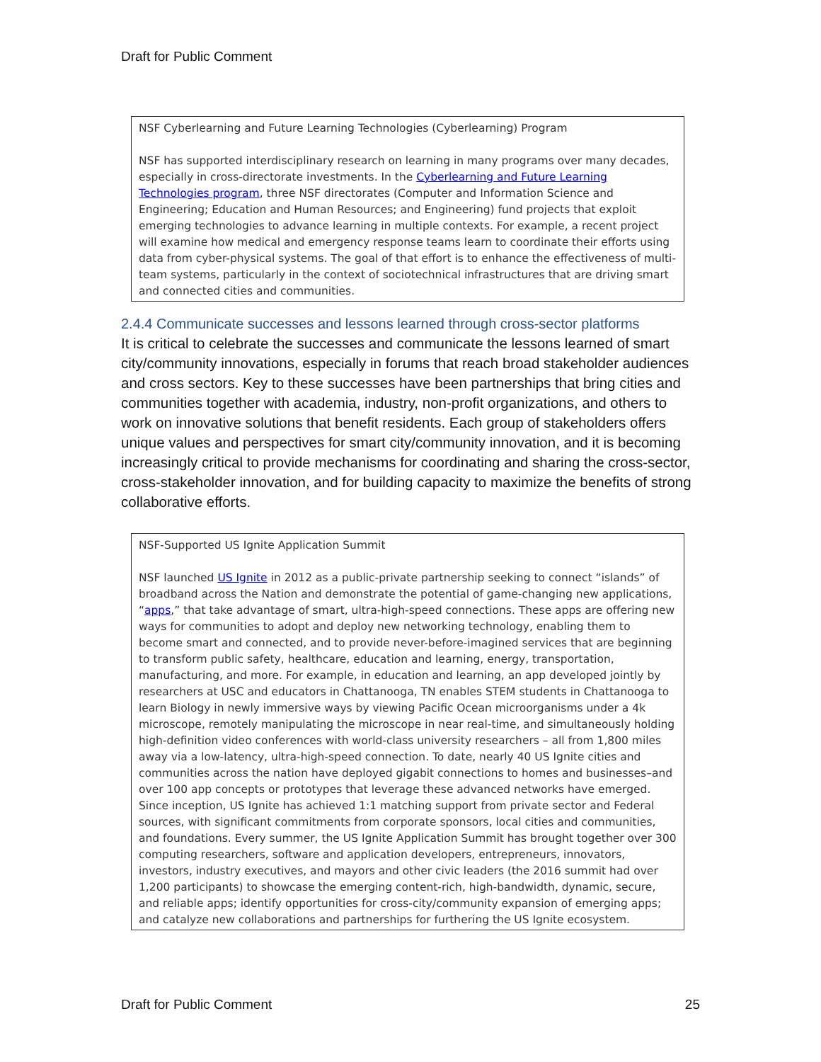Draft for Public Comment
NSF Cyberlearning and Future Learning Technologies (Cyberlearning) Program
NSF has supported interdisciplinary research on learning in many programs over many decades, especially in cross-directorate investments. In the Cyberlearning and Future Learning Technologies program, three NSF directorates (Computer and Information Science and Engineering; Education and Human Resources; and Engineering) fund projects that exploit emerging technologies to advance learning in multiple contexts. For example, a recent project will examine how medical and emergency response teams learn to coordinate their efforts using data from cyber-physical systems. The goal of that effort is to enhance the effectiveness of multi-team systems, particularly in the context of sociotechnical infrastructures that are driving smart and connected cities and communities.
2.4.4 Communicate successes and lessons learned through cross-sector platforms
It is critical to celebrate the successes and communicate the lessons learned of smart city/community innovations, especially in forums that reach broad stakeholder audiences and cross sectors. Key to these successes have been partnerships that bring cities and communities together with academia, industry, non-profit organizations, and others to work on innovative solutions that benefit residents. Each group of stakeholders offers unique values and perspectives for smart city/community innovation, and it is becoming increasingly critical to provide mechanisms for coordinating and sharing the cross-sector, cross-stakeholder innovation, and for building capacity to maximize the benefits of strong collaborative efforts.
NSF-Supported US Ignite Application Summit
NSF launched US Ignite in 2012 as a public-private partnership seeking to connect “islands” of broadband across the Nation and demonstrate the potential of game-changing new applications, “apps,” that take advantage of smart, ultra-high-speed connections. These apps are offering new ways for communities to adopt and deploy new networking technology, enabling them to become smart and connected, and to provide never-before-imagined services that are beginning to transform public safety, healthcare, education and learning, energy, transportation, manufacturing, and more. For example, in education and learning, an app developed jointly by researchers at USC and educators in Chattanooga, TN enables STEM students in Chattanooga to learn Biology in newly immersive ways by viewing Pacific Ocean microorganisms under a 4k microscope, remotely manipulating the microscope in near real-time, and simultaneously holding high-definition video conferences with world-class university researchers – all from 1,800 miles away via a low-latency, ultra-high-speed connection. To date, nearly 40 US Ignite cities and communities across the nation have deployed gigabit connections to homes and businesses–and over 100 app concepts or prototypes that leverage these advanced networks have emerged. Since inception, US Ignite has achieved 1:1 matching support from private sector and Federal sources, with significant commitments from corporate sponsors, local cities and communities, and foundations. Every summer, the US Ignite Application Summit has brought together over 300 computing researchers, software and application developers, entrepreneurs, innovators, investors, industry executives, and mayors and other civic leaders (the 2016 summit had over 1,200 participants) to showcase the emerging content-rich, high-bandwidth, dynamic, secure, and reliable apps; identify opportunities for cross-city/community expansion of emerging apps; and catalyze new collaborations and partnerships for furthering the US Ignite ecosystem.
Draft for Public Comment 25